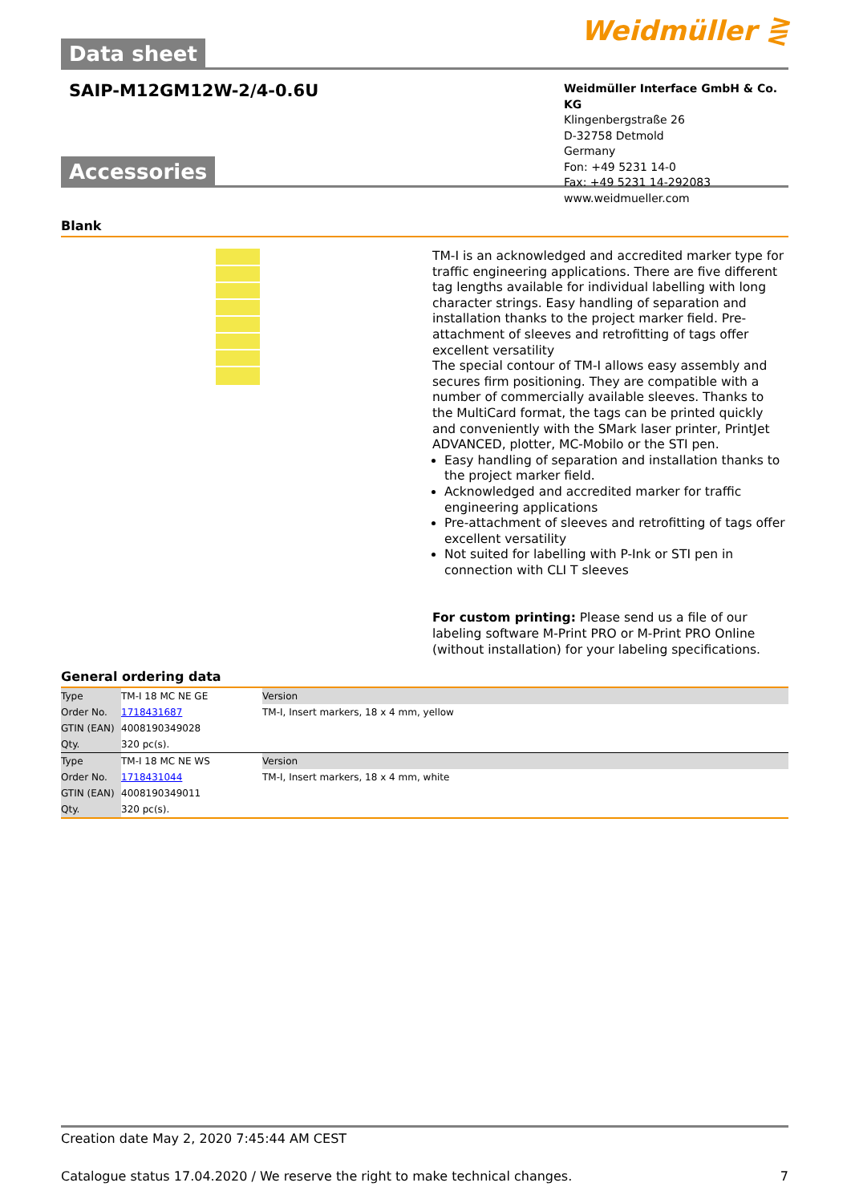Data sheet
Weidmüller ⋛
SAIP-M12GM12W-2/4-0.6U
Weidmüller Interface GmbH & Co. KG
Klingenbergstraße 26
D-32758 Detmold
Germany
Fon: +49 5231 14-0
Fax: +49 5231 14-292083
www.weidmueller.com
Accessories
Blank
TM-I is an acknowledged and accredited marker type for traffic engineering applications. There are five different tag lengths available for individual labelling with long character strings. Easy handling of separation and installation thanks to the project marker field. Pre-attachment of sleeves and retrofitting of tags offer excellent versatility
The special contour of TM-I allows easy assembly and secures firm positioning. They are compatible with a number of commercially available sleeves. Thanks to the MultiCard format, the tags can be printed quickly and conveniently with the SMark laser printer, PrintJet ADVANCED, plotter, MC-Mobilo or the STI pen.
Easy handling of separation and installation thanks to the project marker field.
Acknowledged and accredited marker for traffic engineering applications
Pre-attachment of sleeves and retrofitting of tags offer excellent versatility
Not suited for labelling with P-Ink or STI pen in connection with CLI T sleeves
For custom printing: Please send us a file of our labeling software M-Print PRO or M-Print PRO Online (without installation) for your labeling specifications.
General ordering data
| Type | TM-I 18 MC NE GE | Version |
| Order No. | 1718431687 | TM-I, Insert markers, 18 x 4 mm, yellow |
| GTIN (EAN) | 4008190349028 | |
| Qty. | 320 pc(s). | |
| Type | TM-I 18 MC NE WS | Version |
| Order No. | 1718431044 | TM-I, Insert markers, 18 x 4 mm, white |
| GTIN (EAN) | 4008190349011 | |
| Qty. | 320 pc(s). | |
Creation date May 2, 2020 7:45:44 AM CEST
Catalogue status 17.04.2020 / We reserve the right to make technical changes. 7